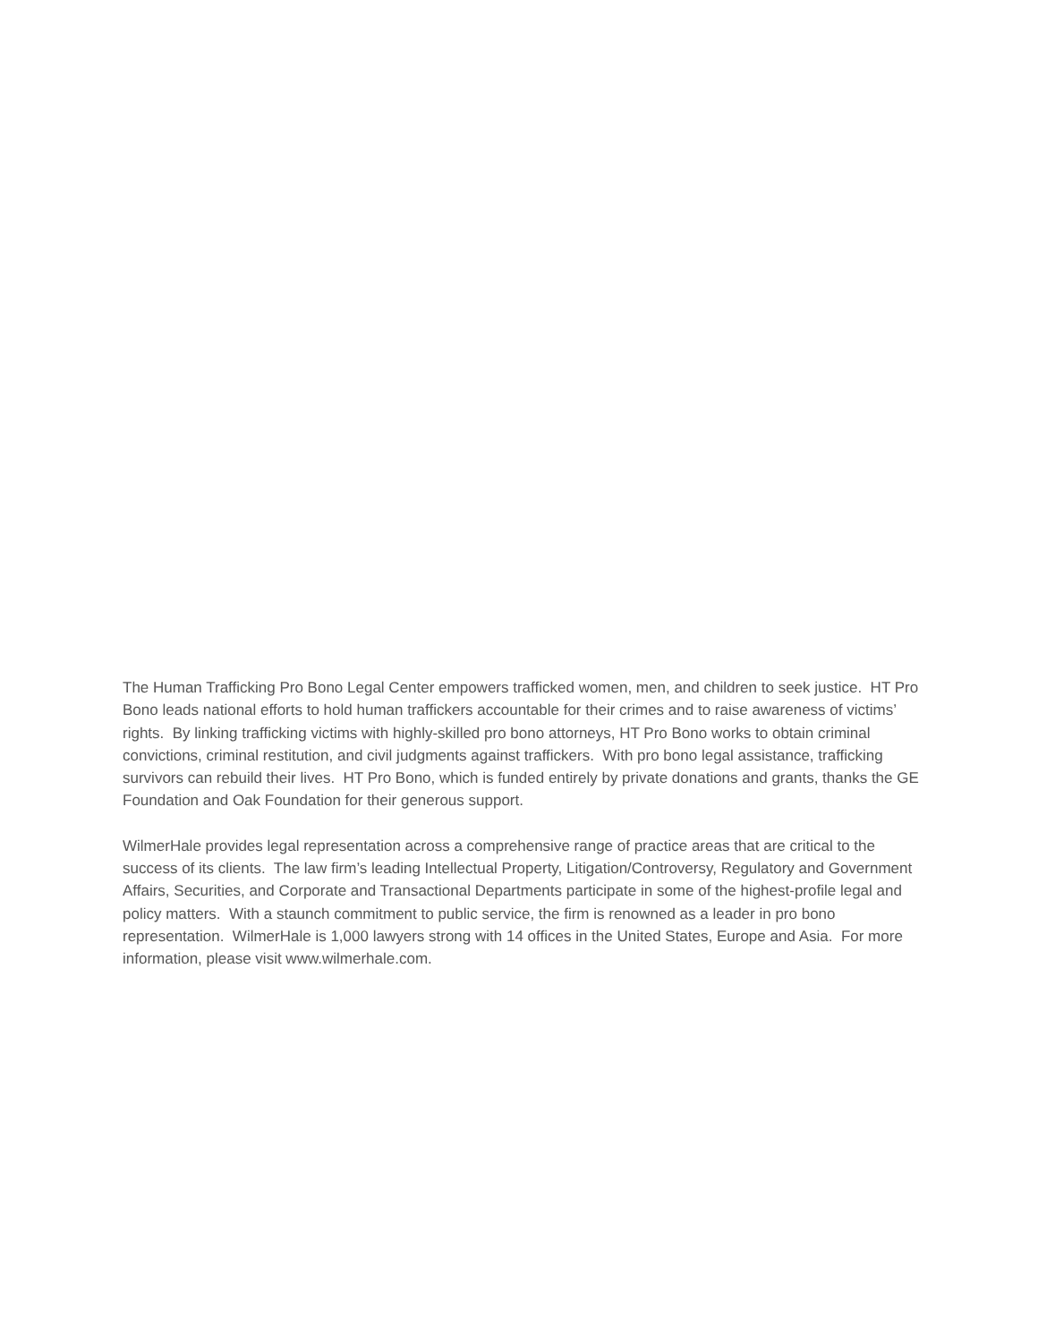The Human Trafficking Pro Bono Legal Center empowers trafficked women, men, and children to seek justice. HT Pro Bono leads national efforts to hold human traffickers accountable for their crimes and to raise awareness of victims’ rights. By linking trafficking victims with highly-skilled pro bono attorneys, HT Pro Bono works to obtain criminal convictions, criminal restitution, and civil judgments against traffickers. With pro bono legal assistance, trafficking survivors can rebuild their lives. HT Pro Bono, which is funded entirely by private donations and grants, thanks the GE Foundation and Oak Foundation for their generous support.
WilmerHale provides legal representation across a comprehensive range of practice areas that are critical to the success of its clients. The law firm’s leading Intellectual Property, Litigation/Controversy, Regulatory and Government Affairs, Securities, and Corporate and Transactional Departments participate in some of the highest-profile legal and policy matters. With a staunch commitment to public service, the firm is renowned as a leader in pro bono representation. WilmerHale is 1,000 lawyers strong with 14 offices in the United States, Europe and Asia. For more information, please visit www.wilmerhale.com.